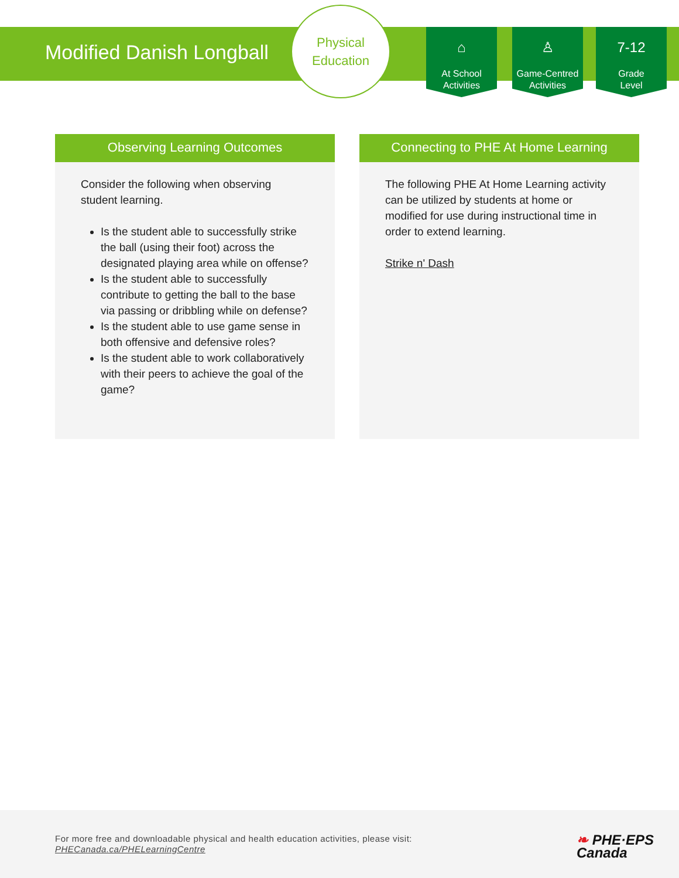Modified Danish Longball
Physical
Education
⌂
At School
Activities
♙
Game-Centred
Activities
7-12
Grade
Level
Observing Learning Outcomes
Consider the following when observing student learning.
Is the student able to successfully strike the ball (using their foot) across the designated playing area while on offense?
Is the student able to successfully contribute to getting the ball to the base via passing or dribbling while on defense?
Is the student able to use game sense in both offensive and defensive roles?
Is the student able to work collaboratively with their peers to achieve the goal of the game?
Connecting to PHE At Home Learning
The following PHE At Home Learning activity can be utilized by students at home or modified for use during instructional time in order to extend learning.
Strike n' Dash
For more free and downloadable physical and health education activities, please visit:
PHECanada.ca/PHELearningCentre
❧ PHE·EPS
Canada